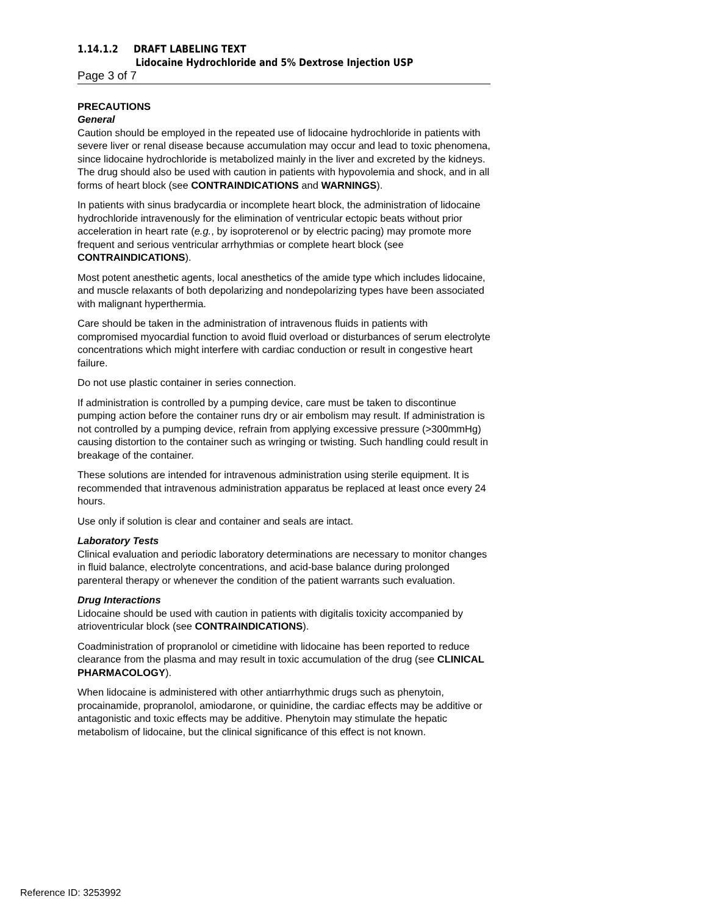1.14.1.2 DRAFT LABELING TEXT
Lidocaine Hydrochloride and 5% Dextrose Injection USP
Page 3 of 7
PRECAUTIONS
General
Caution should be employed in the repeated use of lidocaine hydrochloride in patients with severe liver or renal disease because accumulation may occur and lead to toxic phenomena, since lidocaine hydrochloride is metabolized mainly in the liver and excreted by the kidneys. The drug should also be used with caution in patients with hypovolemia and shock, and in all forms of heart block (see CONTRAINDICATIONS and WARNINGS).
In patients with sinus bradycardia or incomplete heart block, the administration of lidocaine hydrochloride intravenously for the elimination of ventricular ectopic beats without prior acceleration in heart rate (e.g., by isoproterenol or by electric pacing) may promote more frequent and serious ventricular arrhythmias or complete heart block (see CONTRAINDICATIONS).
Most potent anesthetic agents, local anesthetics of the amide type which includes lidocaine, and muscle relaxants of both depolarizing and nondepolarizing types have been associated with malignant hyperthermia.
Care should be taken in the administration of intravenous fluids in patients with compromised myocardial function to avoid fluid overload or disturbances of serum electrolyte concentrations which might interfere with cardiac conduction or result in congestive heart failure.
Do not use plastic container in series connection.
If administration is controlled by a pumping device, care must be taken to discontinue pumping action before the container runs dry or air embolism may result. If administration is not controlled by a pumping device, refrain from applying excessive pressure (>300mmHg) causing distortion to the container such as wringing or twisting. Such handling could result in breakage of the container.
These solutions are intended for intravenous administration using sterile equipment. It is recommended that intravenous administration apparatus be replaced at least once every 24 hours.
Use only if solution is clear and container and seals are intact.
Laboratory Tests
Clinical evaluation and periodic laboratory determinations are necessary to monitor changes in fluid balance, electrolyte concentrations, and acid-base balance during prolonged parenteral therapy or whenever the condition of the patient warrants such evaluation.
Drug Interactions
Lidocaine should be used with caution in patients with digitalis toxicity accompanied by atrioventricular block (see CONTRAINDICATIONS).
Coadministration of propranolol or cimetidine with lidocaine has been reported to reduce clearance from the plasma and may result in toxic accumulation of the drug (see CLINICAL PHARMACOLOGY).
When lidocaine is administered with other antiarrhythmic drugs such as phenytoin, procainamide, propranolol, amiodarone, or quinidine, the cardiac effects may be additive or antagonistic and toxic effects may be additive. Phenytoin may stimulate the hepatic metabolism of lidocaine, but the clinical significance of this effect is not known.
Reference ID: 3253992